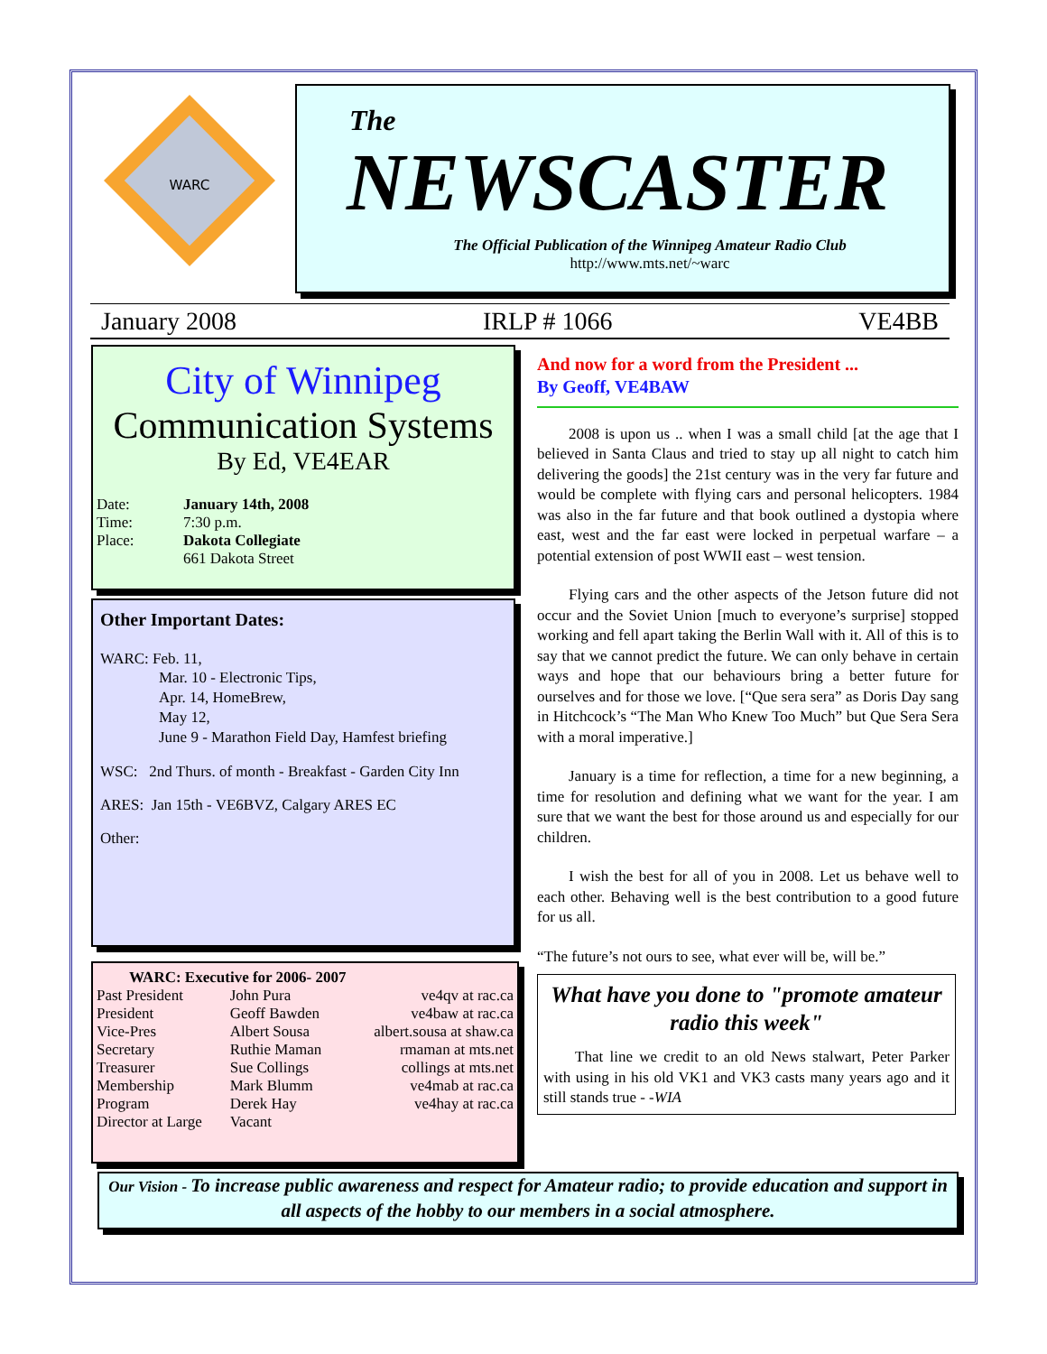WARC
The
NEWSCASTER
The Official Publication of the Winnipeg Amateur Radio Club
http://www.mts.net/~warc
January 2008 IRLP # 1066 VE4BB
City of Winnipeg
Communication Systems
By Ed, VE4EAR
| Date: | January 14th, 2008 |
| Time: | 7:30 p.m. |
| Place: | Dakota Collegiate |
| | 661 Dakota Street |
Other Important Dates:
WARC: Feb. 11,
Mar. 10 - Electronic Tips,
Apr. 14, HomeBrew,
May 12,
June 9 - Marathon Field Day, Hamfest briefing
WSC: 2nd Thurs. of month - Breakfast - Garden City Inn
ARES: Jan 15th - VE6BVZ, Calgary ARES EC
Other:
WARC: Executive for 2006- 2007
| Past President | John Pura | ve4qv at rac.ca |
| President | Geoff Bawden | ve4baw at rac.ca |
| Vice-Pres | Albert Sousa | albert.sousa at shaw.ca |
| Secretary | Ruthie Maman | rmaman at mts.net |
| Treasurer | Sue Collings | collings at mts.net |
| Membership | Mark Blumm | ve4mab at rac.ca |
| Program | Derek Hay | ve4hay at rac.ca |
| Director at Large | Vacant | |
And now for a word from the President ...
By Geoff, VE4BAW
2008 is upon us .. when I was a small child [at the age that I believed in Santa Claus and tried to stay up all night to catch him delivering the goods] the 21st century was in the very far future and would be complete with flying cars and personal helicopters. 1984 was also in the far future and that book outlined a dystopia where east, west and the far east were locked in perpetual warfare – a potential extension of post WWII east – west tension.
Flying cars and the other aspects of the Jetson future did not occur and the Soviet Union [much to everyone’s surprise] stopped working and fell apart taking the Berlin Wall with it. All of this is to say that we cannot predict the future. We can only behave in certain ways and hope that our behaviours bring a better future for ourselves and for those we love. [“Que sera sera” as Doris Day sang in Hitchcock’s “The Man Who Knew Too Much” but Que Sera Sera with a moral imperative.]
January is a time for reflection, a time for a new beginning, a time for resolution and defining what we want for the year. I am sure that we want the best for those around us and especially for our children.
I wish the best for all of you in 2008. Let us behave well to each other. Behaving well is the best contribution to a good future for us all.
“The future’s not ours to see, what ever will be, will be.”
What have you done to "promote amateur radio this week"
That line we credit to an old News stalwart, Peter Parker with using in his old VK1 and VK3 casts many years ago and it still stands true - -WIA
Our Vision - To increase public awareness and respect for Amateur radio; to provide education and support in all aspects of the hobby to our members in a social atmosphere.